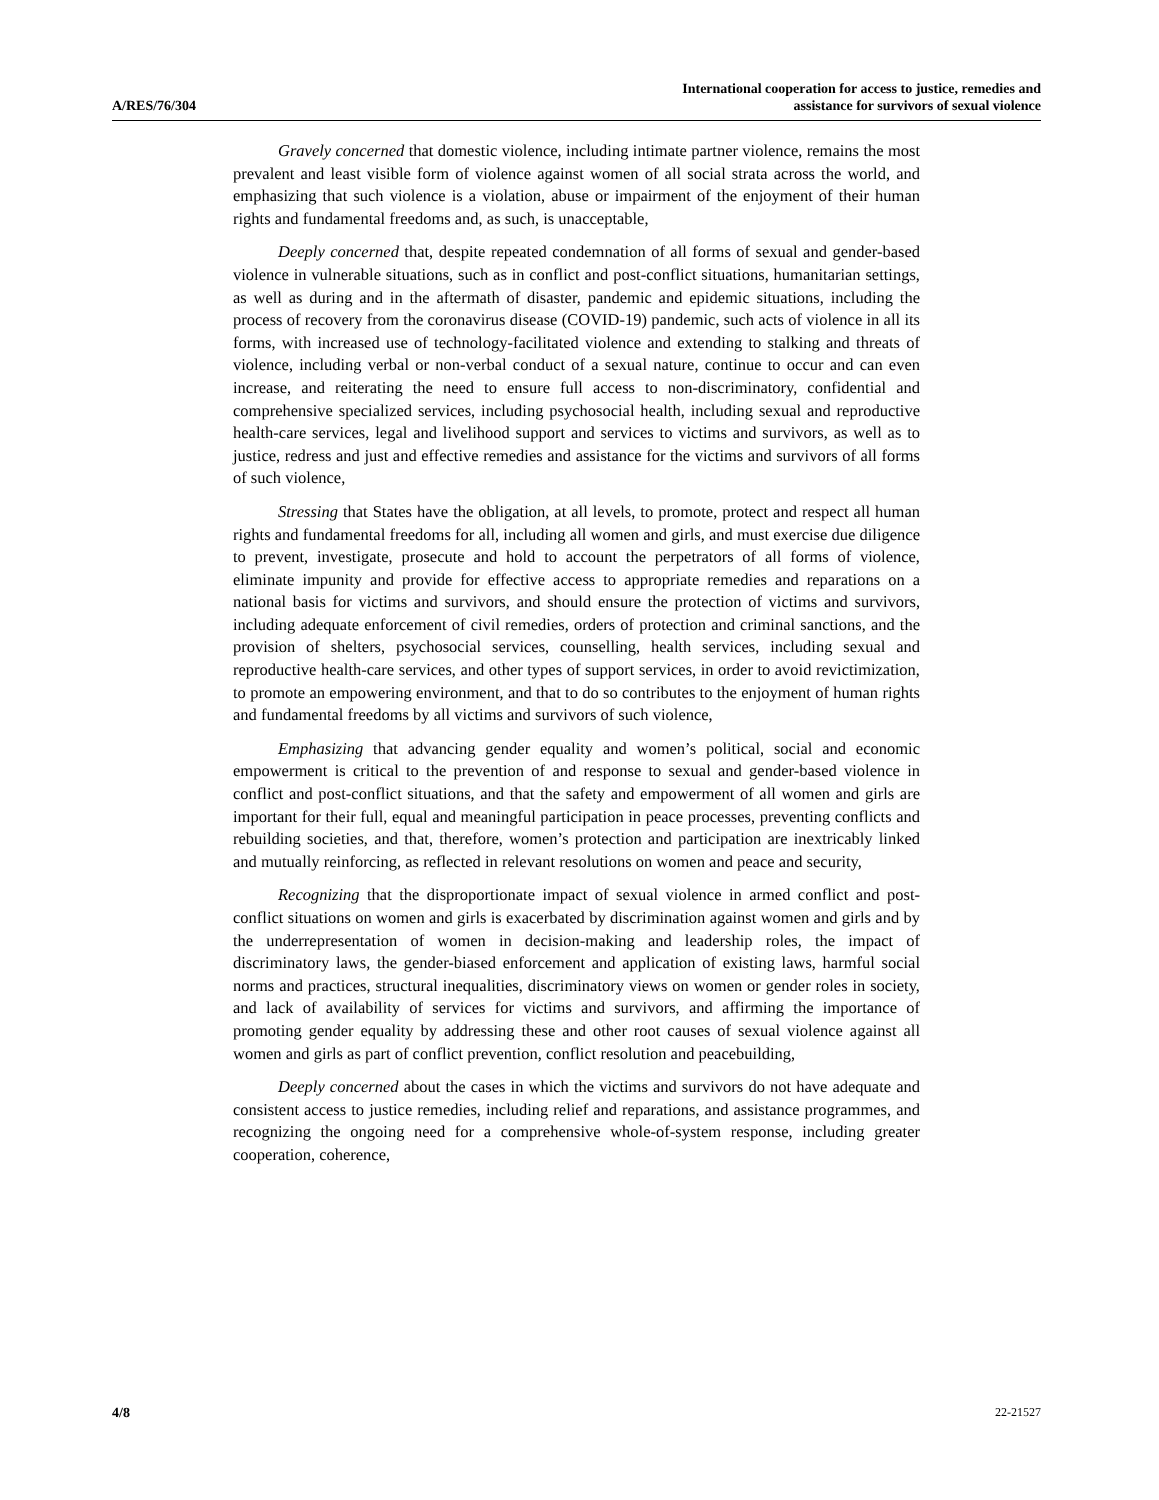A/RES/76/304
International cooperation for access to justice, remedies and
assistance for survivors of sexual violence
Gravely concerned that domestic violence, including intimate partner violence, remains the most prevalent and least visible form of violence against women of all social strata across the world, and emphasizing that such violence is a violation, abuse or impairment of the enjoyment of their human rights and fundamental freedoms and, as such, is unacceptable,
Deeply concerned that, despite repeated condemnation of all forms of sexual and gender-based violence in vulnerable situations, such as in conflict and post-conflict situations, humanitarian settings, as well as during and in the aftermath of disaster, pandemic and epidemic situations, including the process of recovery from the coronavirus disease (COVID-19) pandemic, such acts of violence in all its forms, with increased use of technology-facilitated violence and extending to stalking and threats of violence, including verbal or non-verbal conduct of a sexual nature, continue to occur and can even increase, and reiterating the need to ensure full access to non-discriminatory, confidential and comprehensive specialized services, including psychosocial health, including sexual and reproductive health-care services, legal and livelihood support and services to victims and survivors, as well as to justice, redress and just and effective remedies and assistance for the victims and survivors of all forms of such violence,
Stressing that States have the obligation, at all levels, to promote, protect and respect all human rights and fundamental freedoms for all, including all women and girls, and must exercise due diligence to prevent, investigate, prosecute and hold to account the perpetrators of all forms of violence, eliminate impunity and provide for effective access to appropriate remedies and reparations on a national basis for victims and survivors, and should ensure the protection of victims and survivors, including adequate enforcement of civil remedies, orders of protection and criminal sanctions, and the provision of shelters, psychosocial services, counselling, health services, including sexual and reproductive health-care services, and other types of support services, in order to avoid revictimization, to promote an empowering environment, and that to do so contributes to the enjoyment of human rights and fundamental freedoms by all victims and survivors of such violence,
Emphasizing that advancing gender equality and women’s political, social and economic empowerment is critical to the prevention of and response to sexual and gender-based violence in conflict and post-conflict situations, and that the safety and empowerment of all women and girls are important for their full, equal and meaningful participation in peace processes, preventing conflicts and rebuilding societies, and that, therefore, women’s protection and participation are inextricably linked and mutually reinforcing, as reflected in relevant resolutions on women and peace and security,
Recognizing that the disproportionate impact of sexual violence in armed conflict and post-conflict situations on women and girls is exacerbated by discrimination against women and girls and by the underrepresentation of women in decision-making and leadership roles, the impact of discriminatory laws, the gender-biased enforcement and application of existing laws, harmful social norms and practices, structural inequalities, discriminatory views on women or gender roles in society, and lack of availability of services for victims and survivors, and affirming the importance of promoting gender equality by addressing these and other root causes of sexual violence against all women and girls as part of conflict prevention, conflict resolution and peacebuilding,
Deeply concerned about the cases in which the victims and survivors do not have adequate and consistent access to justice remedies, including relief and reparations, and assistance programmes, and recognizing the ongoing need for a comprehensive whole-of-system response, including greater cooperation, coherence,
4/8 22-21527